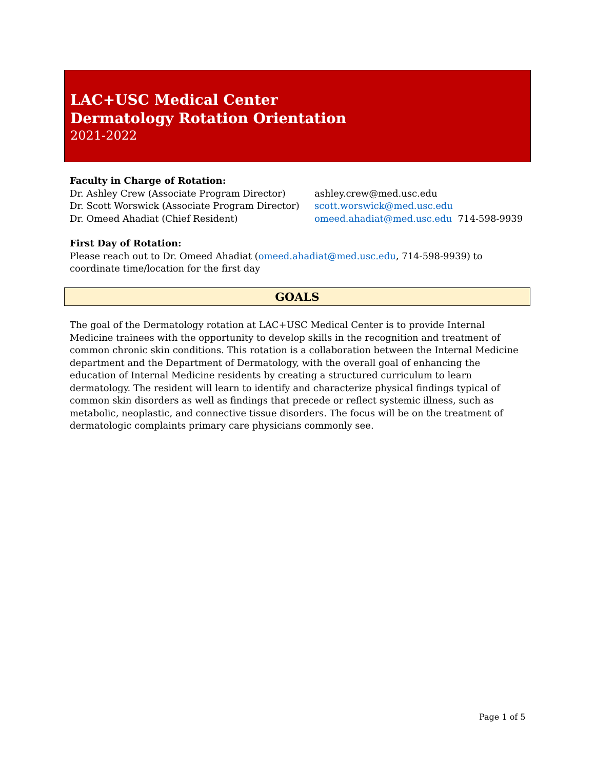LAC+USC Medical Center
Dermatology Rotation Orientation
2021-2022
Faculty in Charge of Rotation:
Dr. Ashley Crew (Associate Program Director) ashley.crew@med.usc.edu
Dr. Scott Worswick (Associate Program Director) scott.worswick@med.usc.edu
Dr. Omeed Ahadiat (Chief Resident) omeed.ahadiat@med.usc.edu 714-598-9939
First Day of Rotation:
Please reach out to Dr. Omeed Ahadiat (omeed.ahadiat@med.usc.edu, 714-598-9939) to coordinate time/location for the first day
GOALS
The goal of the Dermatology rotation at LAC+USC Medical Center is to provide Internal Medicine trainees with the opportunity to develop skills in the recognition and treatment of common chronic skin conditions. This rotation is a collaboration between the Internal Medicine department and the Department of Dermatology, with the overall goal of enhancing the education of Internal Medicine residents by creating a structured curriculum to learn dermatology. The resident will learn to identify and characterize physical findings typical of common skin disorders as well as findings that precede or reflect systemic illness, such as metabolic, neoplastic, and connective tissue disorders. The focus will be on the treatment of dermatologic complaints primary care physicians commonly see.
Page 1 of 5